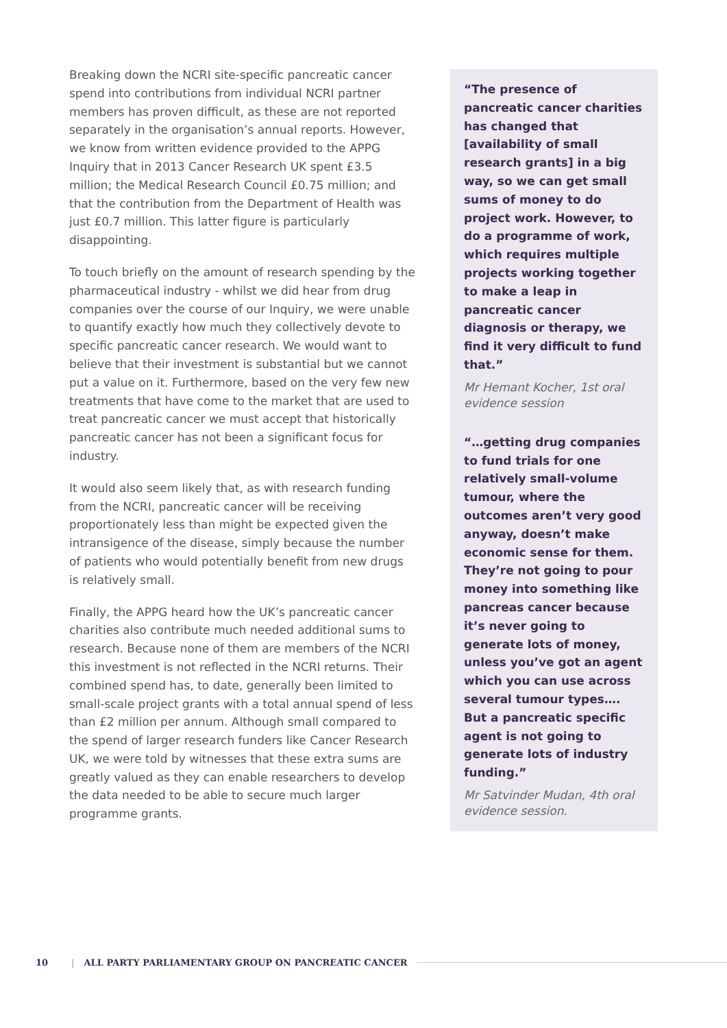Breaking down the NCRI site-specific pancreatic cancer spend into contributions from individual NCRI partner members has proven difficult, as these are not reported separately in the organisation’s annual reports. However, we know from written evidence provided to the APPG Inquiry that in 2013 Cancer Research UK spent £3.5 million; the Medical Research Council £0.75 million; and that the contribution from the Department of Health was just £0.7 million. This latter figure is particularly disappointing.
To touch briefly on the amount of research spending by the pharmaceutical industry - whilst we did hear from drug companies over the course of our Inquiry, we were unable to quantify exactly how much they collectively devote to specific pancreatic cancer research. We would want to believe that their investment is substantial but we cannot put a value on it. Furthermore, based on the very few new treatments that have come to the market that are used to treat pancreatic cancer we must accept that historically pancreatic cancer has not been a significant focus for industry.
It would also seem likely that, as with research funding from the NCRI, pancreatic cancer will be receiving proportionately less than might be expected given the intransigence of the disease, simply because the number of patients who would potentially benefit from new drugs is relatively small.
Finally, the APPG heard how the UK’s pancreatic cancer charities also contribute much needed additional sums to research. Because none of them are members of the NCRI this investment is not reflected in the NCRI returns. Their combined spend has, to date, generally been limited to small-scale project grants with a total annual spend of less than £2 million per annum. Although small compared to the spend of larger research funders like Cancer Research UK, we were told by witnesses that these extra sums are greatly valued as they can enable researchers to develop the data needed to be able to secure much larger programme grants.
“The presence of pancreatic cancer charities has changed that [availability of small research grants] in a big way, so we can get small sums of money to do project work. However, to do a programme of work, which requires multiple projects working together to make a leap in pancreatic cancer diagnosis or therapy, we find it very difficult to fund that.”
Mr Hemant Kocher, 1st oral evidence session
“…getting drug companies to fund trials for one relatively small-volume tumour, where the outcomes aren’t very good anyway, doesn’t make economic sense for them. They’re not going to pour money into something like pancreas cancer because it’s never going to generate lots of money, unless you’ve got an agent which you can use across several tumour types…. But a pancreatic specific agent is not going to generate lots of industry funding.”
Mr Satvinder Mudan, 4th oral evidence session.
10 | ALL PARTY PARLIAMENTARY GROUP ON PANCREATIC CANCER